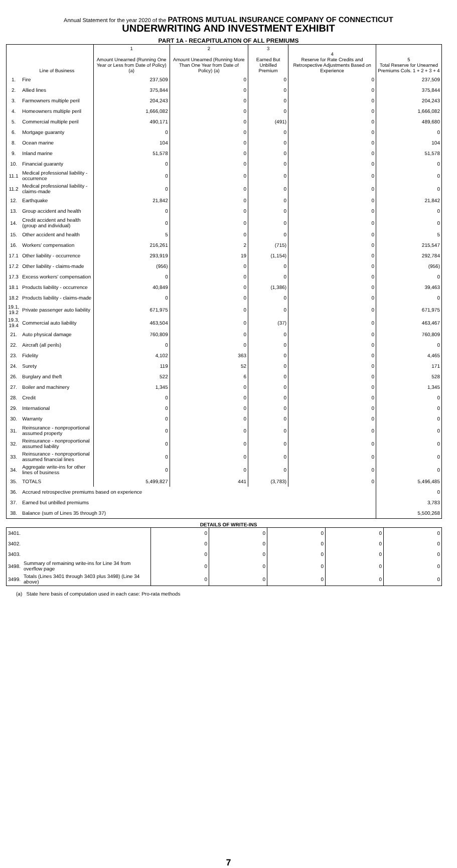Annual Statement for the year 2020 of the PATRONS MUTUAL INSURANCE COMPANY OF CONNECTICUT
UNDERWRITING AND INVESTMENT EXHIBIT
PART 1A - RECAPITULATION OF ALL PREMIUMS
| | Line of Business | 1 Amount Unearned (Running One Year or Less from Date of Policy) (a) | 2 Amount Unearned (Running More Than One Year from Date of Policy) (a) | 3 Earned But Unbilled Premium | 4 Reserve for Rate Credits and Retrospective Adjustments Based on Experience | 5 Total Reserve for Unearned Premiums Cols. 1 + 2 + 3 + 4 |
| --- | --- | --- | --- | --- | --- | --- |
| 1. | Fire | 237,509 | 0 | 0 | 0 | 237,509 |
| 2. | Allied lines | 375,844 | 0 | 0 | 0 | 375,844 |
| 3. | Farmowners multiple peril | 204,243 | 0 | 0 | 0 | 204,243 |
| 4. | Homeowners multiple peril | 1,666,082 | 0 | 0 | 0 | 1,666,082 |
| 5. | Commercial multiple peril | 490,171 | 0 | (491) | 0 | 489,680 |
| 6. | Mortgage guaranty | 0 | 0 | 0 | 0 | 0 |
| 8. | Ocean marine | 104 | 0 | 0 | 0 | 104 |
| 9. | Inland marine | 51,578 | 0 | 0 | 0 | 51,578 |
| 10. | Financial guaranty | 0 | 0 | 0 | 0 | 0 |
| 11.1 | Medical professional liability - occurrence | 0 | 0 | 0 | 0 | 0 |
| 11.2 | Medical professional liability - claims-made | 0 | 0 | 0 | 0 | 0 |
| 12. | Earthquake | 21,842 | 0 | 0 | 0 | 21,842 |
| 13. | Group accident and health | 0 | 0 | 0 | 0 | 0 |
| 14. | Credit accident and health (group and individual) | 0 | 0 | 0 | 0 | 0 |
| 15. | Other accident and health | 5 | 0 | 0 | 0 | 5 |
| 16. | Workers' compensation | 216,261 | 2 | (715) | 0 | 215,547 |
| 17.1 | Other liability - occurrence | 293,919 | 19 | (1,154) | 0 | 292,784 |
| 17.2 | Other liability - claims-made | (956) | 0 | 0 | 0 | (956) |
| 17.3 | Excess workers' compensation | 0 | 0 | 0 | 0 | 0 |
| 18.1 | Products liability - occurrence | 40,849 | 0 | (1,386) | 0 | 39,463 |
| 18.2 | Products liability - claims-made | 0 | 0 | 0 | 0 | 0 |
| 19.1, 19.2 | Private passenger auto liability | 671,975 | 0 | 0 | 0 | 671,975 |
| 19.3, 19.4 | Commercial auto liability | 463,504 | 0 | (37) | 0 | 463,467 |
| 21. | Auto physical damage | 760,809 | 0 | 0 | 0 | 760,809 |
| 22. | Aircraft (all perils) | 0 | 0 | 0 | 0 | 0 |
| 23. | Fidelity | 4,102 | 363 | 0 | 0 | 4,465 |
| 24. | Surety | 119 | 52 | 0 | 0 | 171 |
| 26. | Burglary and theft | 522 | 6 | 0 | 0 | 528 |
| 27. | Boiler and machinery | 1,345 | 0 | 0 | 0 | 1,345 |
| 28. | Credit | 0 | 0 | 0 | 0 | 0 |
| 29. | International | 0 | 0 | 0 | 0 | 0 |
| 30. | Warranty | 0 | 0 | 0 | 0 | 0 |
| 31. | Reinsurance - nonproportional assumed property | 0 | 0 | 0 | 0 | 0 |
| 32. | Reinsurance - nonproportional assumed liability | 0 | 0 | 0 | 0 | 0 |
| 33. | Reinsurance - nonproportional assumed financial lines | 0 | 0 | 0 | 0 | 0 |
| 34. | Aggregate write-ins for other lines of business | 0 | 0 | 0 | 0 | 0 |
| 35. | TOTALS | 5,499,827 | 441 | (3,783) | 0 | 5,496,485 |
| 36. | Accrued retrospective premiums based on experience | | | | | 0 |
| 37. | Earned but unbilled premiums | | | | | 3,783 |
| 38. | Balance (sum of Lines 35 through 37) | | | | | 5,500,268 |
DETAILS OF WRITE-INS
| 3401. | | 0 | 0 | 0 | 0 | 0 |
| 3402. | | 0 | 0 | 0 | 0 | 0 |
| 3403. | | 0 | 0 | 0 | 0 | 0 |
| 3498. | Summary of remaining write-ins for Line 34 from overflow page | 0 | 0 | 0 | 0 | 0 |
| 3499. | Totals (Lines 3401 through 3403 plus 3498) (Line 34 above) | 0 | 0 | 0 | 0 | 0 |
(a) State here basis of computation used in each case: Pro-rata methods
7